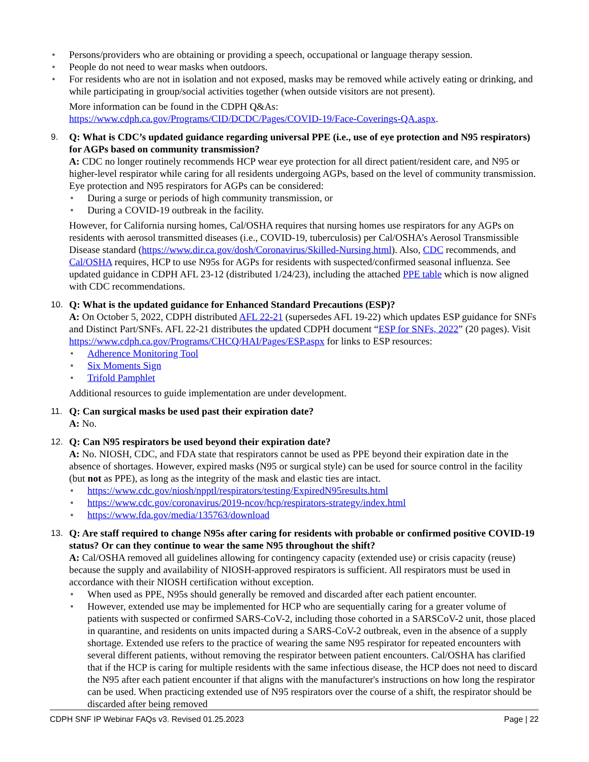• Persons/providers who are obtaining or providing a speech, occupational or language therapy session.
• People do not need to wear masks when outdoors.
• For residents who are not in isolation and not exposed, masks may be removed while actively eating or drinking, and while participating in group/social activities together (when outside visitors are not present).
More information can be found in the CDPH Q&As:
https://www.cdph.ca.gov/Programs/CID/DCDC/Pages/COVID-19/Face-Coverings-QA.aspx.
9. Q: What is CDC’s updated guidance regarding universal PPE (i.e., use of eye protection and N95 respirators) for AGPs based on community transmission?
A: CDC no longer routinely recommends HCP wear eye protection for all direct patient/resident care, and N95 or higher-level respirator while caring for all residents undergoing AGPs, based on the level of community transmission. Eye protection and N95 respirators for AGPs can be considered:
• During a surge or periods of high community transmission, or
• During a COVID-19 outbreak in the facility.
However, for California nursing homes, Cal/OSHA requires that nursing homes use respirators for any AGPs on residents with aerosol transmitted diseases (i.e., COVID-19, tuberculosis) per Cal/OSHA’s Aerosol Transmissible Disease standard (https://www.dir.ca.gov/dosh/Coronavirus/Skilled-Nursing.html). Also, CDC recommends, and Cal/OSHA requires, HCP to use N95s for AGPs for residents with suspected/confirmed seasonal influenza. See updated guidance in CDPH AFL 23-12 (distributed 1/24/23), including the attached PPE table which is now aligned with CDC recommendations.
10. Q: What is the updated guidance for Enhanced Standard Precautions (ESP)?
A: On October 5, 2022, CDPH distributed AFL 22-21 (supersedes AFL 19-22) which updates ESP guidance for SNFs and Distinct Part/SNFs. AFL 22-21 distributes the updated CDPH document “ESP for SNFs, 2022” (20 pages). Visit https://www.cdph.ca.gov/Programs/CHCQ/HAI/Pages/ESP.aspx for links to ESP resources:
• Adherence Monitoring Tool
• Six Moments Sign
• Trifold Pamphlet
Additional resources to guide implementation are under development.
11. Q: Can surgical masks be used past their expiration date?
A: No.
12. Q: Can N95 respirators be used beyond their expiration date?
A: No. NIOSH, CDC, and FDA state that respirators cannot be used as PPE beyond their expiration date in the absence of shortages. However, expired masks (N95 or surgical style) can be used for source control in the facility (but not as PPE), as long as the integrity of the mask and elastic ties are intact.
• https://www.cdc.gov/niosh/npptl/respirators/testing/ExpiredN95results.html
• https://www.cdc.gov/coronavirus/2019-ncov/hcp/respirators-strategy/index.html
• https://www.fda.gov/media/135763/download
13. Q: Are staff required to change N95s after caring for residents with probable or confirmed positive COVID-19 status? Or can they continue to wear the same N95 throughout the shift?
A: Cal/OSHA removed all guidelines allowing for contingency capacity (extended use) or crisis capacity (reuse) because the supply and availability of NIOSH-approved respirators is sufficient. All respirators must be used in accordance with their NIOSH certification without exception.
• When used as PPE, N95s should generally be removed and discarded after each patient encounter.
• However, extended use may be implemented for HCP who are sequentially caring for a greater volume of patients with suspected or confirmed SARS-CoV-2, including those cohorted in a SARSCoV-2 unit, those placed in quarantine, and residents on units impacted during a SARS-CoV-2 outbreak, even in the absence of a supply shortage. Extended use refers to the practice of wearing the same N95 respirator for repeated encounters with several different patients, without removing the respirator between patient encounters. Cal/OSHA has clarified that if the HCP is caring for multiple residents with the same infectious disease, the HCP does not need to discard the N95 after each patient encounter if that aligns with the manufacturer's instructions on how long the respirator can be used. When practicing extended use of N95 respirators over the course of a shift, the respirator should be discarded after being removed
CDPH SNF IP Webinar FAQs v3. Revised 01.25.2023 Page | 22